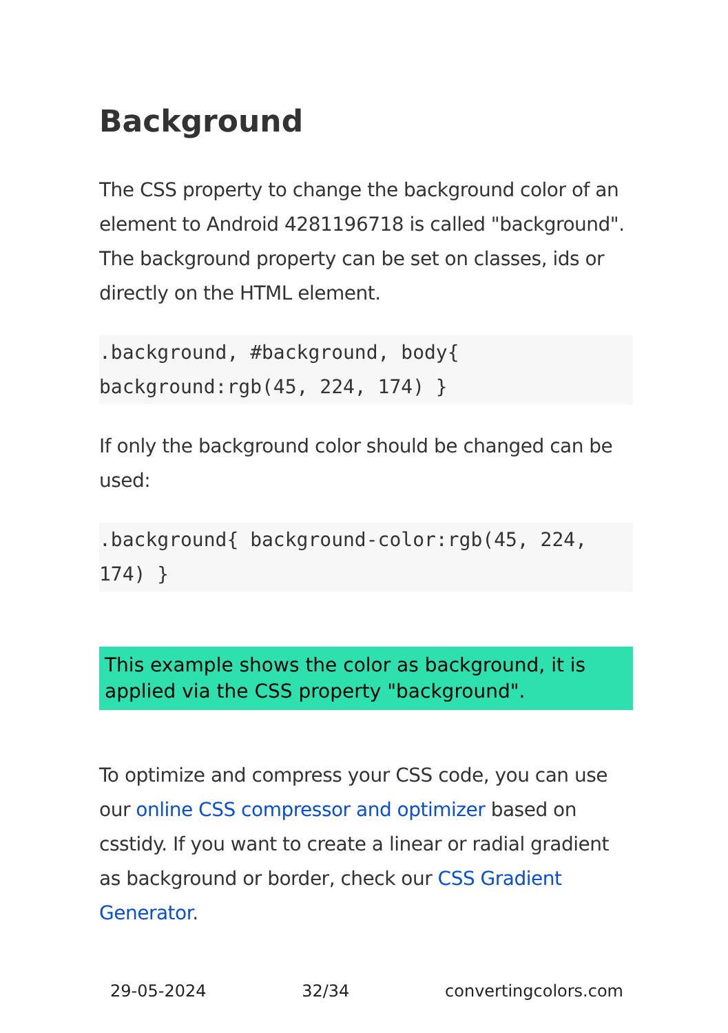Background
The CSS property to change the background color of an element to Android 4281196718 is called "background". The background property can be set on classes, ids or directly on the HTML element.
.background, #background, body{ background:rgb(45, 224, 174) }
If only the background color should be changed can be used:
.background{ background-color:rgb(45, 224, 174) }
This example shows the color as background, it is applied via the CSS property "background".
To optimize and compress your CSS code, you can use our online CSS compressor and optimizer based on csstidy. If you want to create a linear or radial gradient as background or border, check our CSS Gradient Generator.
29-05-2024 32/34 convertingcolors.com